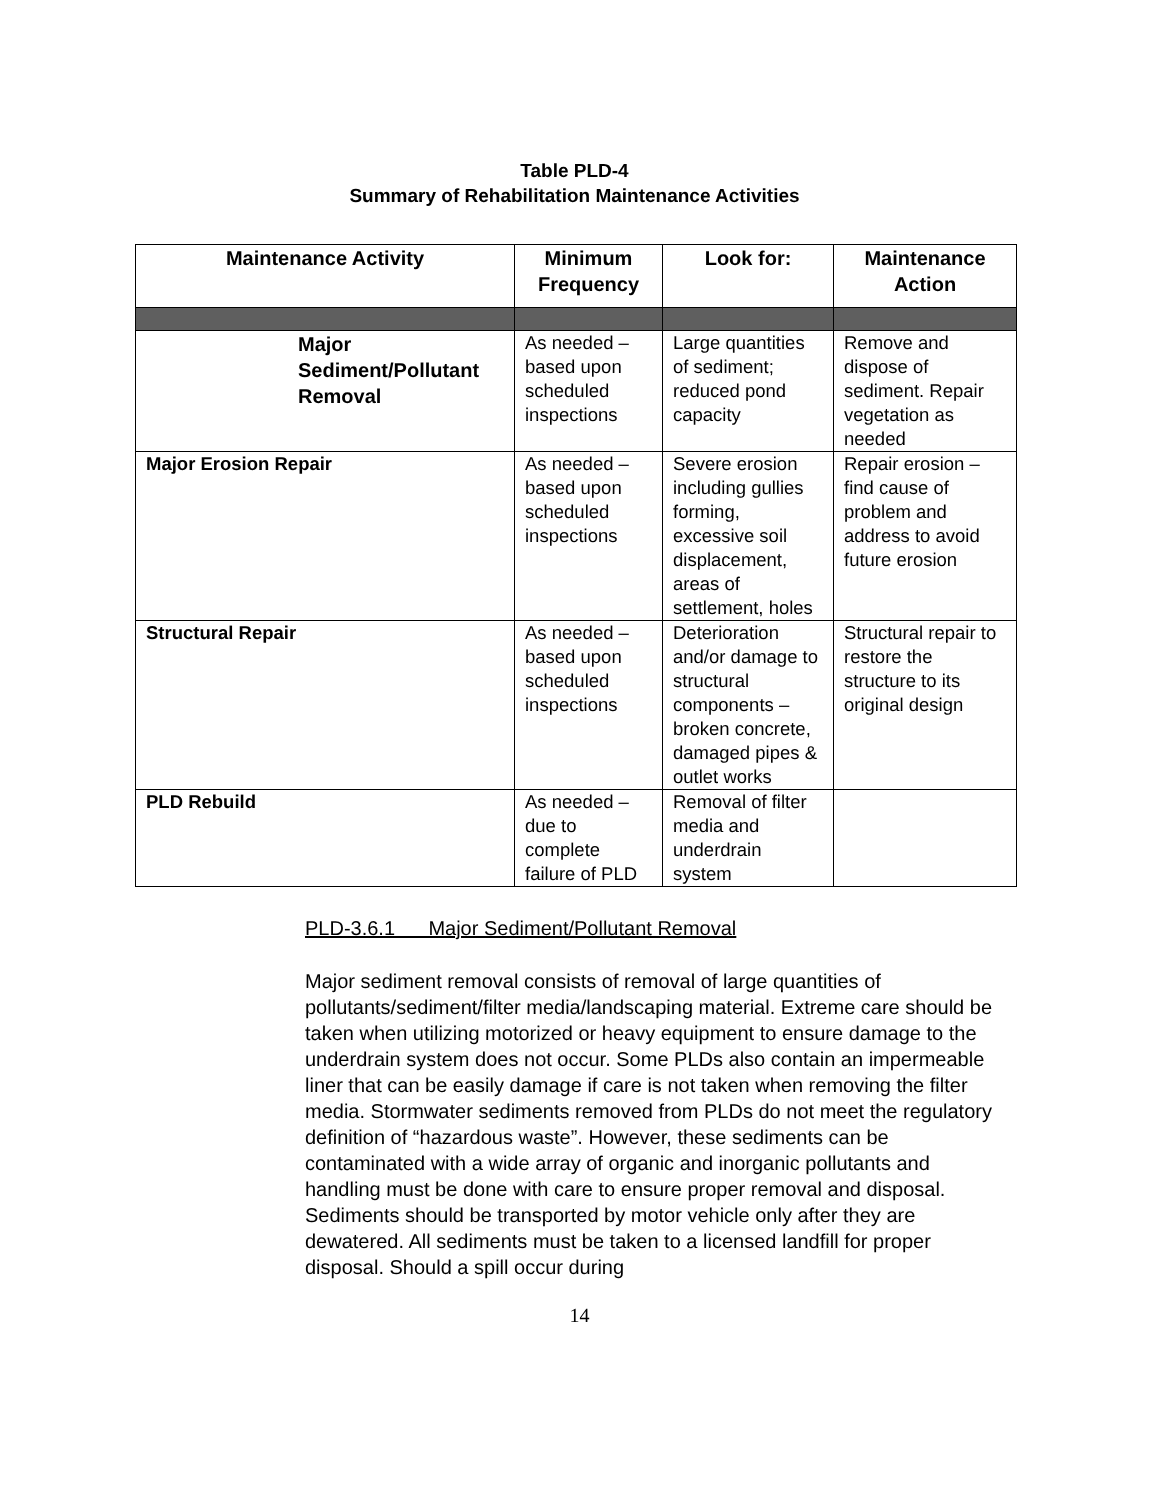Table PLD-4
Summary of Rehabilitation Maintenance Activities
| Maintenance Activity | Minimum Frequency | Look for: | Maintenance Action |
| --- | --- | --- | --- |
| Major Sediment/Pollutant Removal | As needed – based upon scheduled inspections | Large quantities of sediment; reduced pond capacity | Remove and dispose of sediment. Repair vegetation as needed |
| Major Erosion Repair | As needed – based upon scheduled inspections | Severe erosion including gullies forming, excessive soil displacement, areas of settlement, holes | Repair erosion – find cause of problem and address to avoid future erosion |
| Structural Repair | As needed – based upon scheduled inspections | Deterioration and/or damage to structural components – broken concrete, damaged pipes & outlet works | Structural repair to restore the structure to its original design |
| PLD Rebuild | As needed – due to complete failure of PLD | Removal of filter media and underdrain system | |
PLD-3.6.1 Major Sediment/Pollutant Removal
Major sediment removal consists of removal of large quantities of pollutants/sediment/filter media/landscaping material. Extreme care should be taken when utilizing motorized or heavy equipment to ensure damage to the underdrain system does not occur. Some PLDs also contain an impermeable liner that can be easily damage if care is not taken when removing the filter media. Stormwater sediments removed from PLDs do not meet the regulatory definition of “hazardous waste”. However, these sediments can be contaminated with a wide array of organic and inorganic pollutants and handling must be done with care to ensure proper removal and disposal. Sediments should be transported by motor vehicle only after they are dewatered. All sediments must be taken to a licensed landfill for proper disposal. Should a spill occur during
14